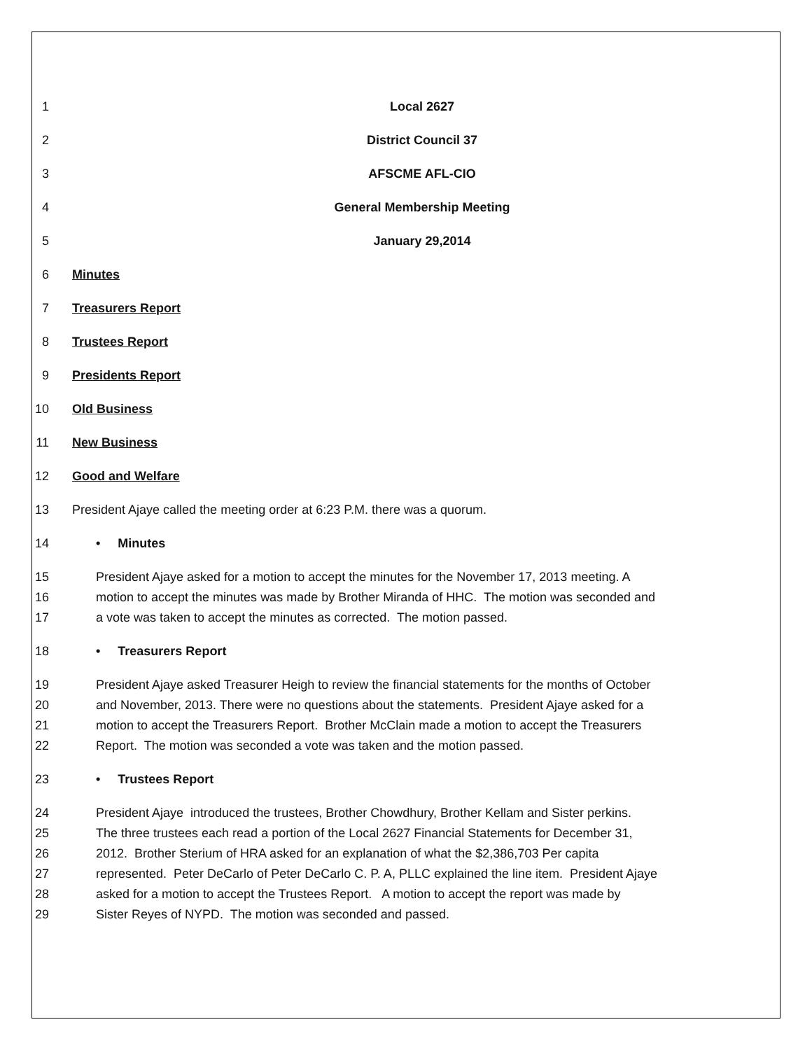1 Local 2627
2 District Council 37
3 AFSCME AFL-CIO
4 General Membership Meeting
5 January 29,2014
6 Minutes
7 Treasurers Report
8 Trustees Report
9 Presidents Report
10 Old Business
11 New Business
12 Good and Welfare
13 President Ajaye called the meeting order at 6:23 P.M. there was a quorum.
14 • Minutes
15 President Ajaye asked for a motion to accept the minutes for the November 17, 2013 meeting. A
16 motion to accept the minutes was made by Brother Miranda of HHC. The motion was seconded and
17 a vote was taken to accept the minutes as corrected. The motion passed.
18 • Treasurers Report
19 President Ajaye asked Treasurer Heigh to review the financial statements for the months of October
20 and November, 2013. There were no questions about the statements. President Ajaye asked for a
21 motion to accept the Treasurers Report. Brother McClain made a motion to accept the Treasurers
22 Report. The motion was seconded a vote was taken and the motion passed.
23 • Trustees Report
24 President Ajaye introduced the trustees, Brother Chowdhury, Brother Kellam and Sister perkins.
25 The three trustees each read a portion of the Local 2627 Financial Statements for December 31,
26 2012. Brother Sterium of HRA asked for an explanation of what the $2,386,703 Per capita
27 represented. Peter DeCarlo of Peter DeCarlo C. P. A, PLLC explained the line item. President Ajaye
28 asked for a motion to accept the Trustees Report. A motion to accept the report was made by
29 Sister Reyes of NYPD. The motion was seconded and passed.